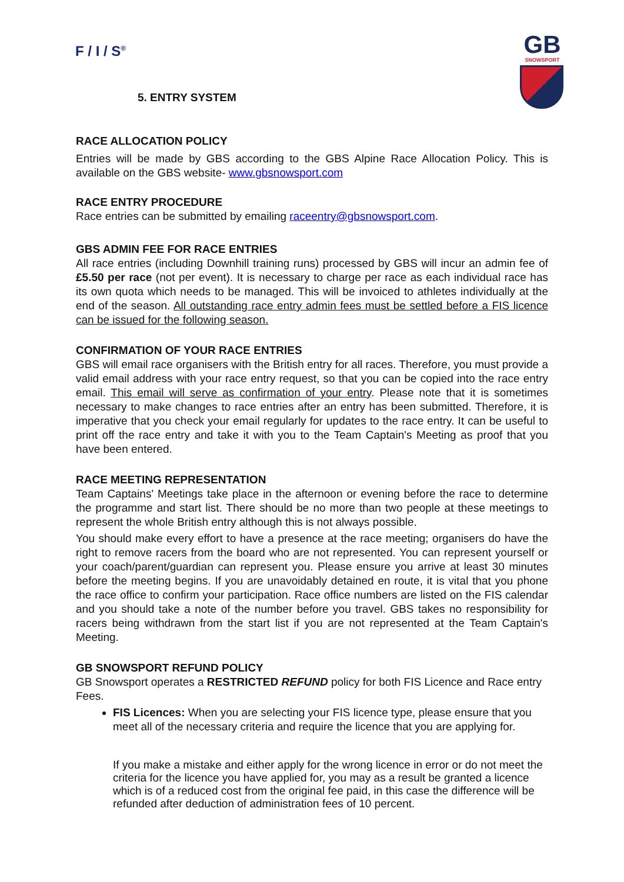F / I / S<sup>®</sup>
5. ENTRY SYSTEM
GB
SNOWSPORT
RACE ALLOCATION POLICY
Entries will be made by GBS according to the GBS Alpine Race Allocation Policy. This is available on the GBS website- www.gbsnowsport.com
RACE ENTRY PROCEDURE
Race entries can be submitted by emailing raceentry@gbsnowsport.com.
GBS ADMIN FEE FOR RACE ENTRIES
All race entries (including Downhill training runs) processed by GBS will incur an admin fee of £5.50 per race (not per event). It is necessary to charge per race as each individual race has its own quota which needs to be managed. This will be invoiced to athletes individually at the end of the season. All outstanding race entry admin fees must be settled before a FIS licence can be issued for the following season.
CONFIRMATION OF YOUR RACE ENTRIES
GBS will email race organisers with the British entry for all races. Therefore, you must provide a valid email address with your race entry request, so that you can be copied into the race entry email. This email will serve as confirmation of your entry. Please note that it is sometimes necessary to make changes to race entries after an entry has been submitted. Therefore, it is imperative that you check your email regularly for updates to the race entry. It can be useful to print off the race entry and take it with you to the Team Captain's Meeting as proof that you have been entered.
RACE MEETING REPRESENTATION
Team Captains' Meetings take place in the afternoon or evening before the race to determine the programme and start list. There should be no more than two people at these meetings to represent the whole British entry although this is not always possible.
You should make every effort to have a presence at the race meeting; organisers do have the right to remove racers from the board who are not represented. You can represent yourself or your coach/parent/guardian can represent you. Please ensure you arrive at least 30 minutes before the meeting begins. If you are unavoidably detained en route, it is vital that you phone the race office to confirm your participation. Race office numbers are listed on the FIS calendar and you should take a note of the number before you travel. GBS takes no responsibility for racers being withdrawn from the start list if you are not represented at the Team Captain's Meeting.
GB SNOWSPORT REFUND POLICY
GB Snowsport operates a RESTRICTED REFUND policy for both FIS Licence and Race entry Fees.
FIS Licences: When you are selecting your FIS licence type, please ensure that you meet all of the necessary criteria and require the licence that you are applying for.
If you make a mistake and either apply for the wrong licence in error or do not meet the criteria for the licence you have applied for, you may as a result be granted a licence which is of a reduced cost from the original fee paid, in this case the difference will be refunded after deduction of administration fees of 10 percent.